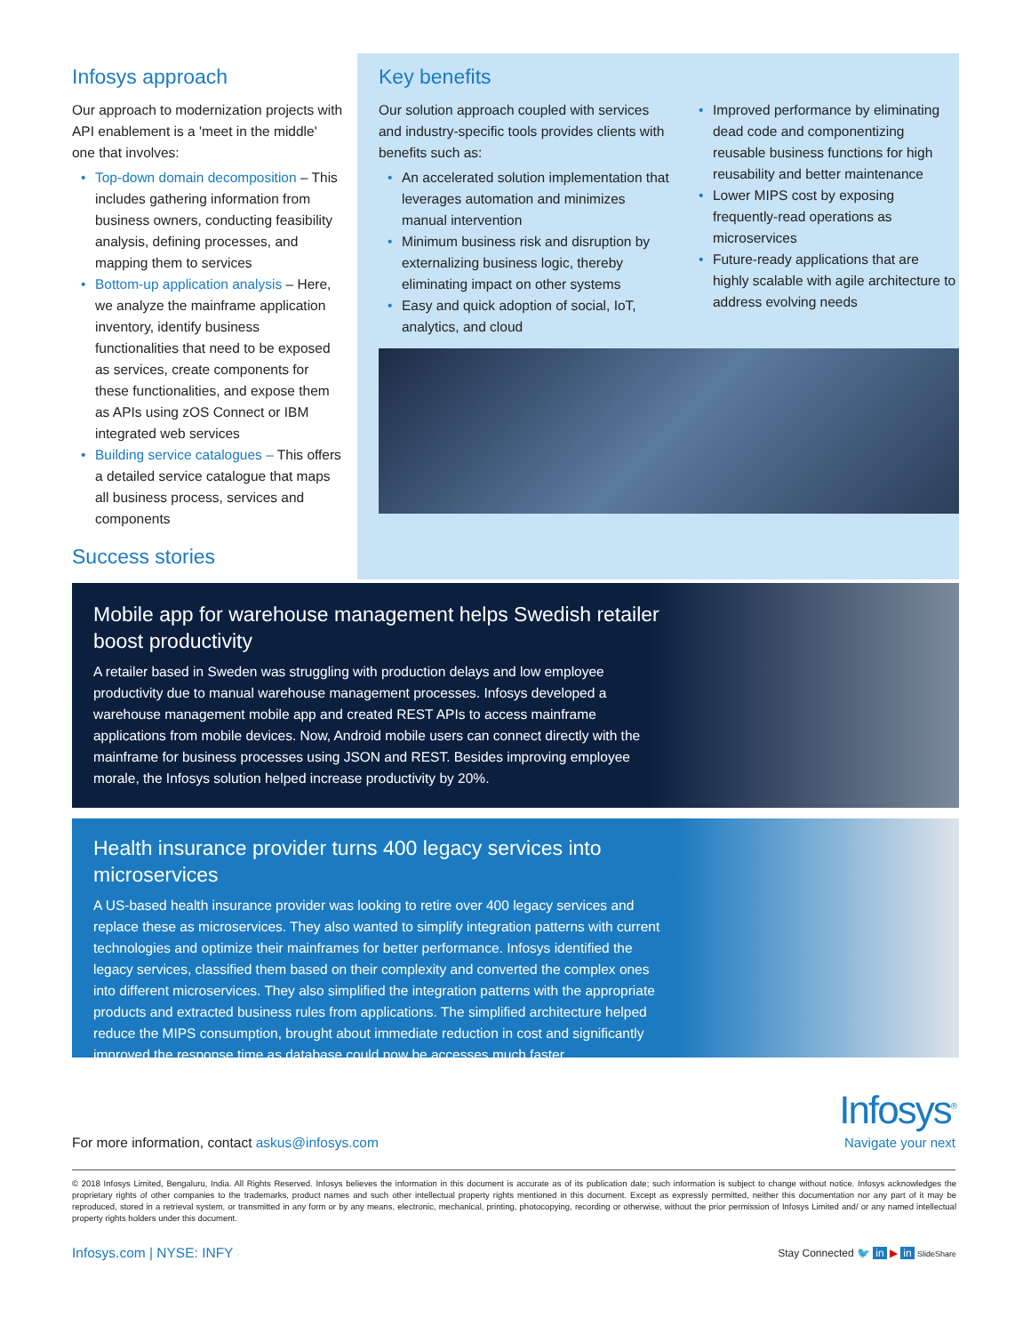Infosys approach
Our approach to modernization projects with API enablement is a 'meet in the middle' one that involves:
• Top-down domain decomposition – This includes gathering information from business owners, conducting feasibility analysis, defining processes, and mapping them to services
• Bottom-up application analysis – Here, we analyze the mainframe application inventory, identify business functionalities that need to be exposed as services, create components for these functionalities, and expose them as APIs using zOS Connect or IBM integrated web services
• Building service catalogues – This offers a detailed service catalogue that maps all business process, services and components
Success stories
Key benefits
Our solution approach coupled with services and industry-specific tools provides clients with benefits such as:
• An accelerated solution implementation that leverages automation and minimizes manual intervention
• Minimum business risk and disruption by externalizing business logic, thereby eliminating impact on other systems
• Easy and quick adoption of social, IoT, analytics, and cloud
• Improved performance by eliminating dead code and componentizing reusable business functions for high reusability and better maintenance
• Lower MIPS cost by exposing frequently-read operations as microservices
• Future-ready applications that are highly scalable with agile architecture to address evolving needs
Mobile app for warehouse management helps Swedish retailer boost productivity
A retailer based in Sweden was struggling with production delays and low employee productivity due to manual warehouse management processes. Infosys developed a warehouse management mobile app and created REST APIs to access mainframe applications from mobile devices. Now, Android mobile users can connect directly with the mainframe for business processes using JSON and REST. Besides improving employee morale, the Infosys solution helped increase productivity by 20%.
Health insurance provider turns 400 legacy services into microservices
A US-based health insurance provider was looking to retire over 400 legacy services and replace these as microservices. They also wanted to simplify integration patterns with current technologies and optimize their mainframes for better performance. Infosys identified the legacy services, classified them based on their complexity and converted the complex ones into different microservices. They also simplified the integration patterns with the appropriate products and extracted business rules from applications. The simplified architecture helped reduce the MIPS consumption, brought about immediate reduction in cost and significantly improved the response time as database could now be accesses much faster.
For more information, contact askus@infosys.com
Infosys<sup>®</sup>
Navigate your next
© 2018 Infosys Limited, Bengaluru, India. All Rights Reserved. Infosys believes the information in this document is accurate as of its publication date; such information is subject to change without notice. Infosys acknowledges the proprietary rights of other companies to the trademarks, product names and such other intellectual property rights mentioned in this document. Except as expressly permitted, neither this documentation nor any part of it may be reproduced, stored in a retrieval system, or transmitted in any form or by any means, electronic, mechanical, printing, photocopying, recording or otherwise, without the prior permission of Infosys Limited and/ or any named intellectual property rights holders under this document.
Infosys.com | NYSE: INFY Stay Connected 🐦 in ▶ in SlideShare